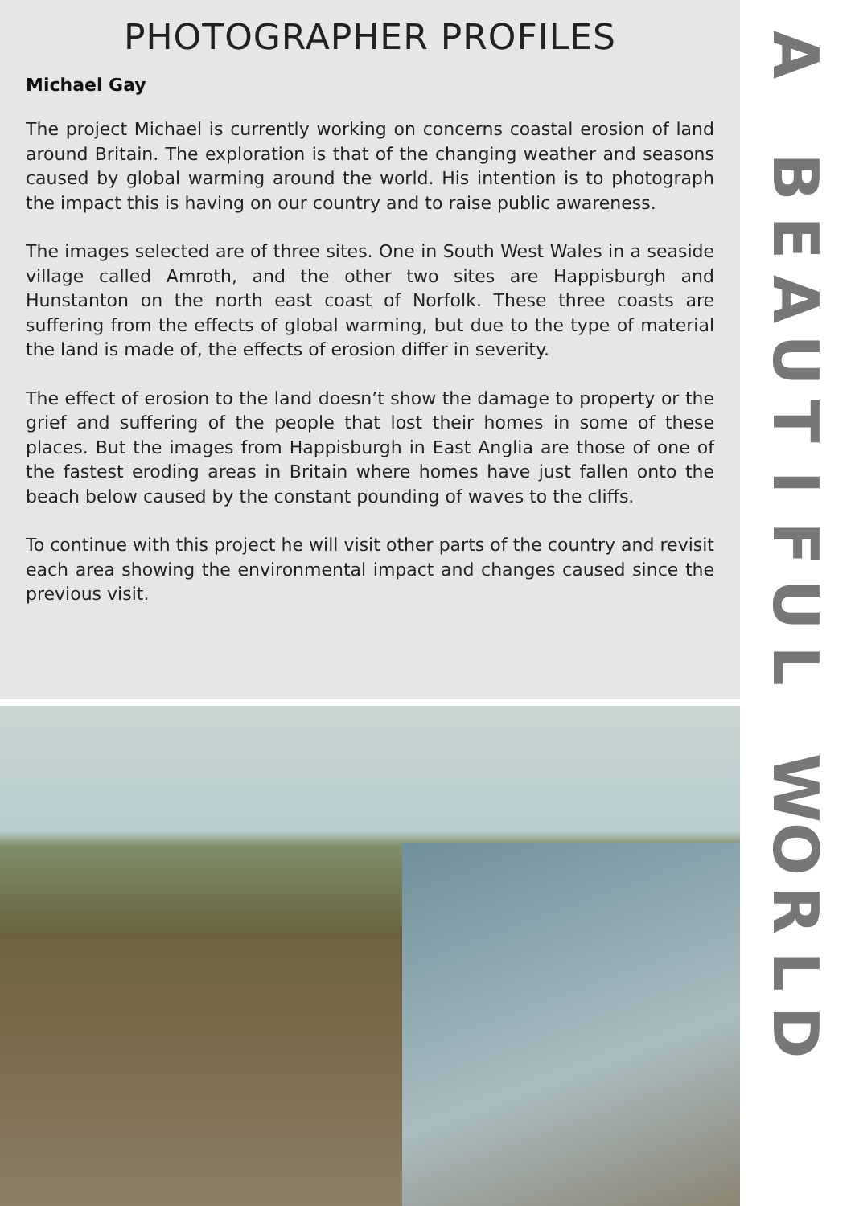PHOTOGRAPHER PROFILES
Michael Gay
The project Michael is currently working on concerns coastal erosion of land around Britain. The exploration is that of the changing weather and seasons caused by global warming around the world. His intention is to photograph the impact this is having on our country and to raise public awareness.
The images selected are of three sites. One in South West Wales in a seaside village called Amroth, and the other two sites are Happisburgh and Hunstanton on the north east coast of Norfolk. These three coasts are suffering from the effects of global warming, but due to the type of material the land is made of, the effects of erosion differ in severity.
The effect of erosion to the land doesn’t show the damage to property or the grief and suffering of the people that lost their homes in some of these places. But the images from Happisburgh in East Anglia are those of one of the fastest eroding areas in Britain where homes have just fallen onto the beach below caused by the constant pounding of waves to the cliffs.
To continue with this project he will visit other parts of the country and revisit each area showing the environmental impact and changes caused since the previous visit.
A
BEAUTIFUL
WORLD